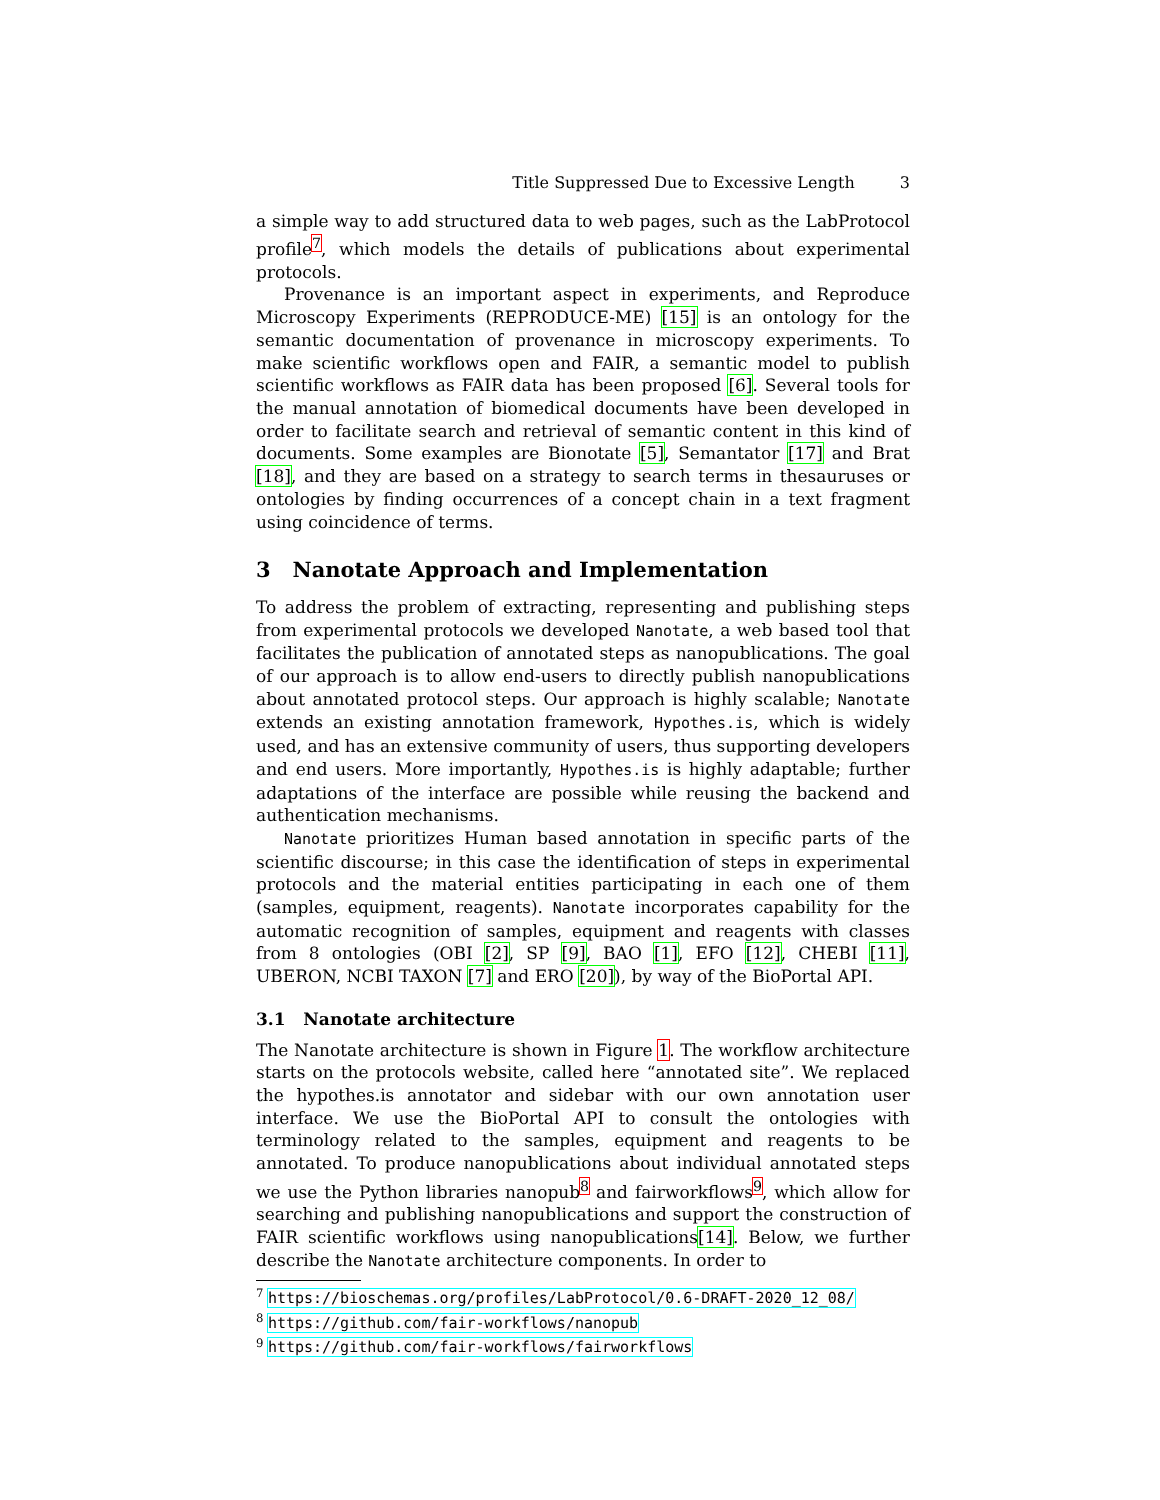Title Suppressed Due to Excessive Length 3
a simple way to add structured data to web pages, such as the LabProtocol profile<sup>7</sup>, which models the details of publications about experimental protocols.
Provenance is an important aspect in experiments, and Reproduce Microscopy Experiments (REPRODUCE-ME) [15] is an ontology for the semantic documentation of provenance in microscopy experiments. To make scientific workflows open and FAIR, a semantic model to publish scientific workflows as FAIR data has been proposed [6]. Several tools for the manual annotation of biomedical documents have been developed in order to facilitate search and retrieval of semantic content in this kind of documents. Some examples are Bionotate [5], Semantator [17] and Brat [18], and they are based on a strategy to search terms in thesauruses or ontologies by finding occurrences of a concept chain in a text fragment using coincidence of terms.
3 Nanotate Approach and Implementation
To address the problem of extracting, representing and publishing steps from experimental protocols we developed Nanotate, a web based tool that facilitates the publication of annotated steps as nanopublications. The goal of our approach is to allow end-users to directly publish nanopublications about annotated protocol steps. Our approach is highly scalable; Nanotate extends an existing annotation framework, Hypothes.is, which is widely used, and has an extensive community of users, thus supporting developers and end users. More importantly, Hypothes.is is highly adaptable; further adaptations of the interface are possible while reusing the backend and authentication mechanisms.
Nanotate prioritizes Human based annotation in specific parts of the scientific discourse; in this case the identification of steps in experimental protocols and the material entities participating in each one of them (samples, equipment, reagents). Nanotate incorporates capability for the automatic recognition of samples, equipment and reagents with classes from 8 ontologies (OBI [2], SP [9], BAO [1], EFO [12], CHEBI [11], UBERON, NCBI TAXON [7] and ERO [20]), by way of the BioPortal API.
3.1 Nanotate architecture
The Nanotate architecture is shown in Figure 1. The workflow architecture starts on the protocols website, called here “annotated site”. We replaced the hypothes.is annotator and sidebar with our own annotation user interface. We use the BioPortal API to consult the ontologies with terminology related to the samples, equipment and reagents to be annotated. To produce nanopublications about individual annotated steps we use the Python libraries nanopub<sup>8</sup> and fairworkflows<sup>9</sup>, which allow for searching and publishing nanopublications and support the construction of FAIR scientific workflows using nanopublications[14]. Below, we further describe the Nanotate architecture components. In order to
<sup>7</sup> https://bioschemas.org/profiles/LabProtocol/0.6-DRAFT-2020_12_08/
<sup>8</sup> https://github.com/fair-workflows/nanopub
<sup>9</sup> https://github.com/fair-workflows/fairworkflows